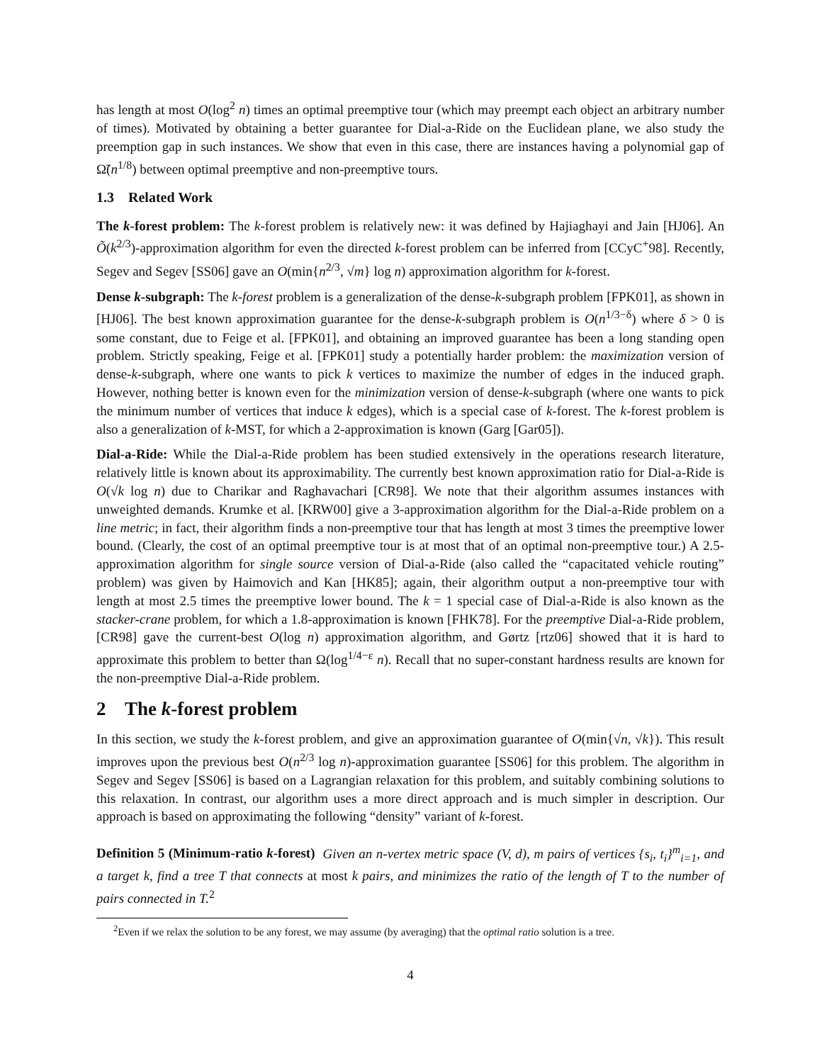has length at most O(log<sup>2</sup> n) times an optimal preemptive tour (which may preempt each object an arbitrary number of times). Motivated by obtaining a better guarantee for Dial-a-Ride on the Euclidean plane, we also study the preemption gap in such instances. We show that even in this case, there are instances having a polynomial gap of Ω̃(n<sup>1/8</sup>) between optimal preemptive and non-preemptive tours.
1.3 Related Work
The k-forest problem: The k-forest problem is relatively new: it was defined by Hajiaghayi and Jain [HJ06]. An Õ(k<sup>2/3</sup>)-approximation algorithm for even the directed k-forest problem can be inferred from [CCyC<sup>+</sup>98]. Recently, Segev and Segev [SS06] gave an O(min{n<sup>2/3</sup>, √m} log n) approximation algorithm for k-forest.
Dense k-subgraph: The k-forest problem is a generalization of the dense-k-subgraph problem [FPK01], as shown in [HJ06]. The best known approximation guarantee for the dense-k-subgraph problem is O(n<sup>1/3−δ</sup>) where δ > 0 is some constant, due to Feige et al. [FPK01], and obtaining an improved guarantee has been a long standing open problem. Strictly speaking, Feige et al. [FPK01] study a potentially harder problem: the maximization version of dense-k-subgraph, where one wants to pick k vertices to maximize the number of edges in the induced graph. However, nothing better is known even for the minimization version of dense-k-subgraph (where one wants to pick the minimum number of vertices that induce k edges), which is a special case of k-forest. The k-forest problem is also a generalization of k-MST, for which a 2-approximation is known (Garg [Gar05]).
Dial-a-Ride: While the Dial-a-Ride problem has been studied extensively in the operations research literature, relatively little is known about its approximability. The currently best known approximation ratio for Dial-a-Ride is O(√k log n) due to Charikar and Raghavachari [CR98]. We note that their algorithm assumes instances with unweighted demands. Krumke et al. [KRW00] give a 3-approximation algorithm for the Dial-a-Ride problem on a line metric; in fact, their algorithm finds a non-preemptive tour that has length at most 3 times the preemptive lower bound. (Clearly, the cost of an optimal preemptive tour is at most that of an optimal non-preemptive tour.) A 2.5-approximation algorithm for single source version of Dial-a-Ride (also called the “capacitated vehicle routing” problem) was given by Haimovich and Kan [HK85]; again, their algorithm output a non-preemptive tour with length at most 2.5 times the preemptive lower bound. The k = 1 special case of Dial-a-Ride is also known as the stacker-crane problem, for which a 1.8-approximation is known [FHK78]. For the preemptive Dial-a-Ride problem, [CR98] gave the current-best O(log n) approximation algorithm, and Gørtz [rtz06] showed that it is hard to approximate this problem to better than Ω(log<sup>1/4−ε</sup> n). Recall that no super-constant hardness results are known for the non-preemptive Dial-a-Ride problem.
2 The k-forest problem
In this section, we study the k-forest problem, and give an approximation guarantee of O(min{√n, √k}). This result improves upon the previous best O(n<sup>2/3</sup> log n)-approximation guarantee [SS06] for this problem. The algorithm in Segev and Segev [SS06] is based on a Lagrangian relaxation for this problem, and suitably combining solutions to this relaxation. In contrast, our algorithm uses a more direct approach and is much simpler in description. Our approach is based on approximating the following “density” variant of k-forest.
Definition 5 (Minimum-ratio k-forest) Given an n-vertex metric space (V, d), m pairs of vertices {s<sub>i</sub>, t<sub>i</sub>}<sup>m</sup><sub>i=1</sub>, and a target k, find a tree T that connects at most k pairs, and minimizes the ratio of the length of T to the number of pairs connected in T.<sup>2</sup>
<sup>2</sup> Even if we relax the solution to be any forest, we may assume (by averaging) that the optimal ratio solution is a tree.
4